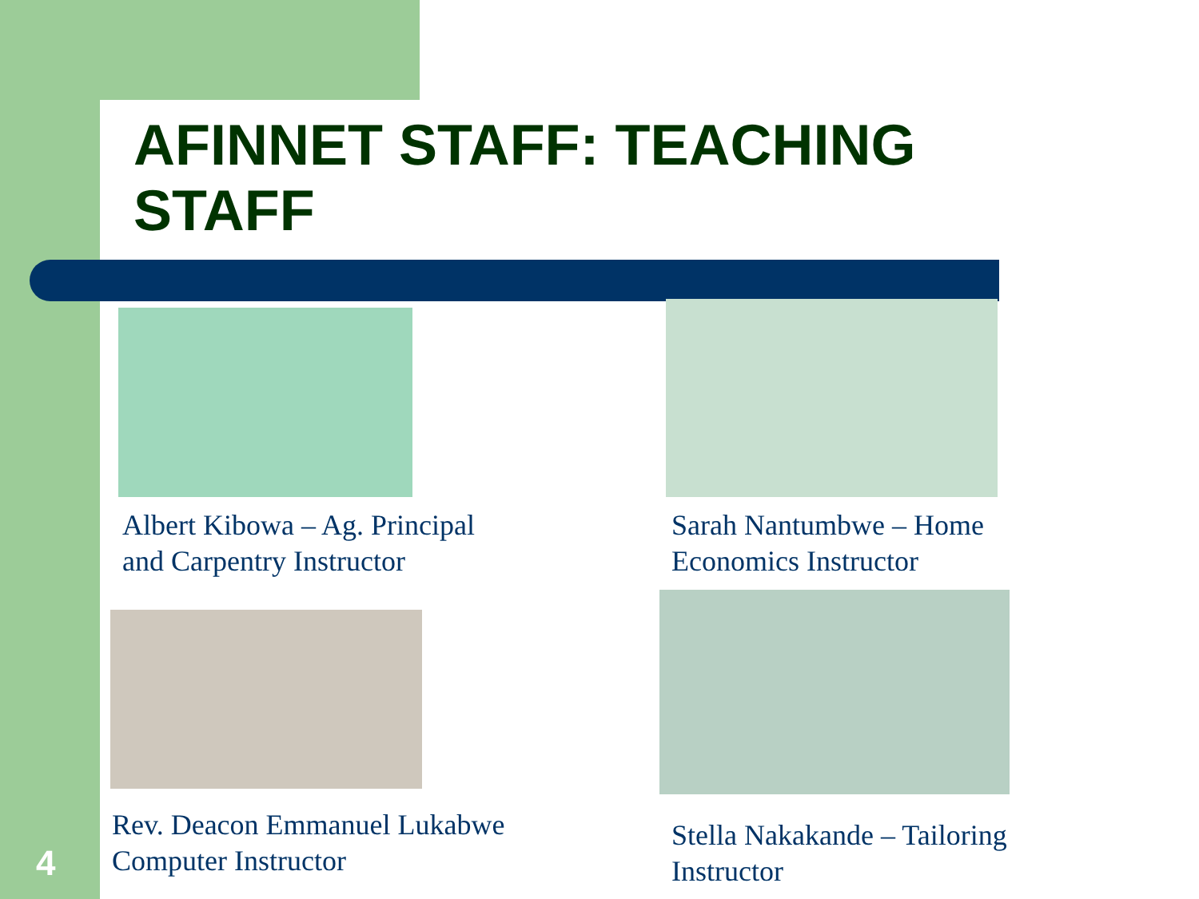AFINNET STAFF: TEACHING
STAFF
Albert Kibowa – Ag. Principal
and Carpentry Instructor
Sarah Nantumbwe – Home
Economics Instructor
Rev. Deacon Emmanuel Lukabwe
Computer Instructor
Stella Nakakande – Tailoring
Instructor
4